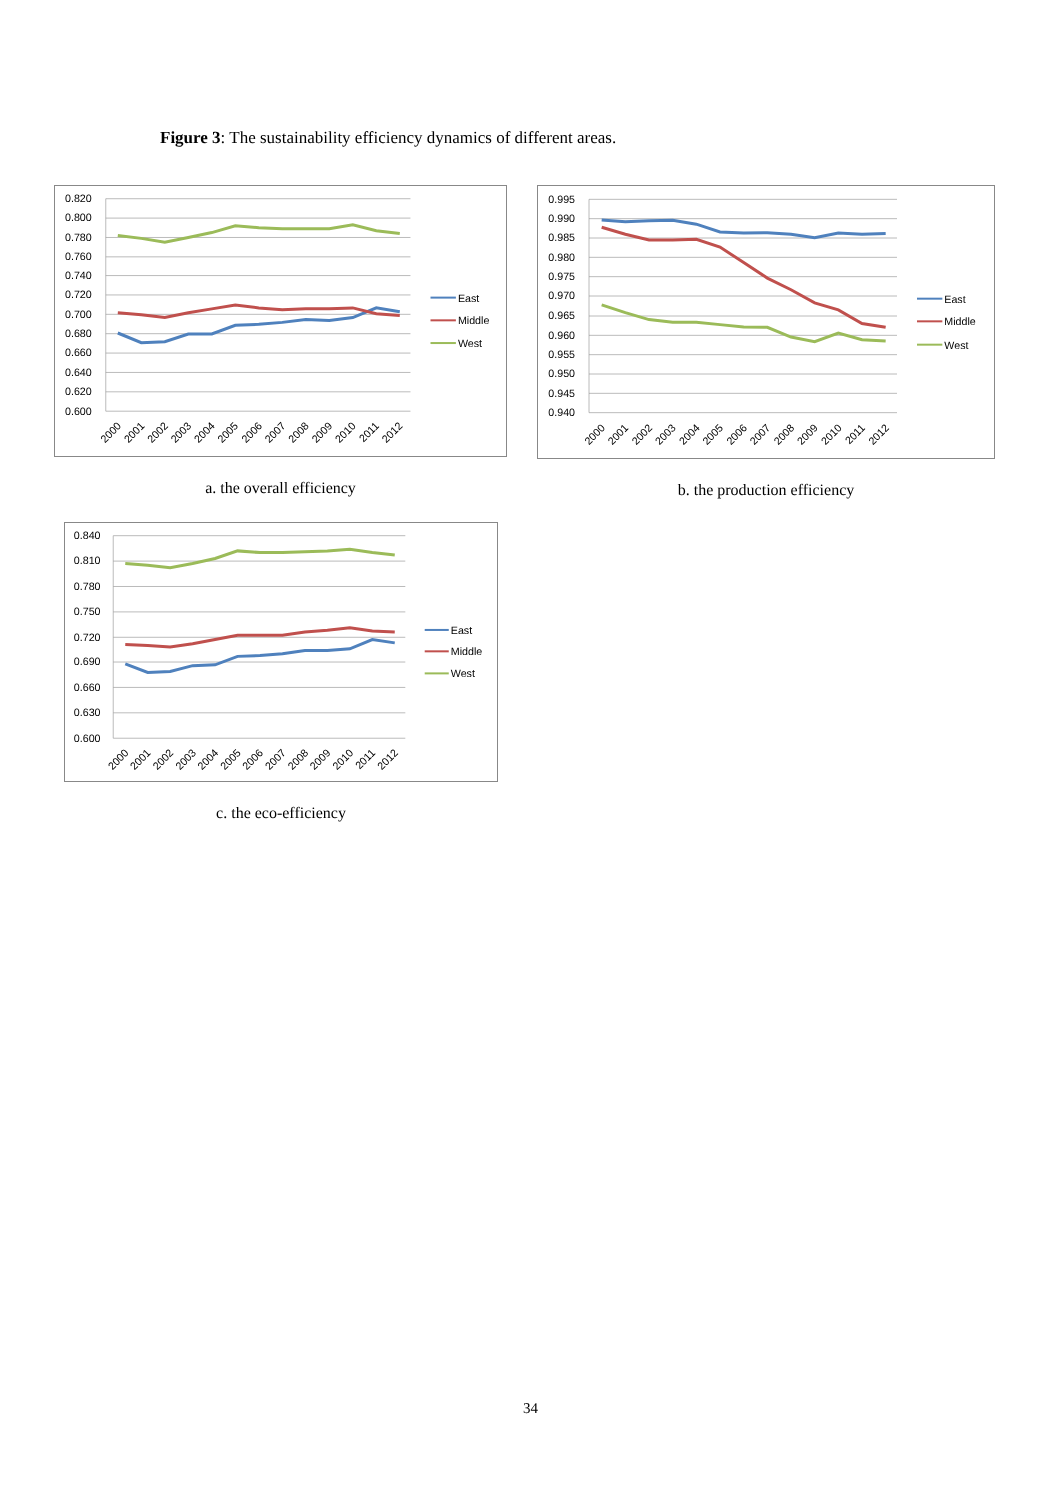Figure 3: The sustainability efficiency dynamics of different areas.
0.820
0.800
0.780
0.760
0.740
0.720
0.700
0.680
0.660
0.640
0.620
0.600
2000
2001
2002
2003
2004
2005
2006
2007
2008
2009
2010
2011
2012
East
Middle
West
a. the overall efficiency
0.995
0.990
0.985
0.980
0.975
0.970
0.965
0.960
0.955
0.950
0.945
0.940
2000
2001
2002
2003
2004
2005
2006
2007
2008
2009
2010
2011
2012
East
Middle
West
b. the production efficiency
0.840
0.810
0.780
0.750
0.720
0.690
0.660
0.630
0.600
2000
2001
2002
2003
2004
2005
2006
2007
2008
2009
2010
2011
2012
East
Middle
West
c. the eco-efficiency
34